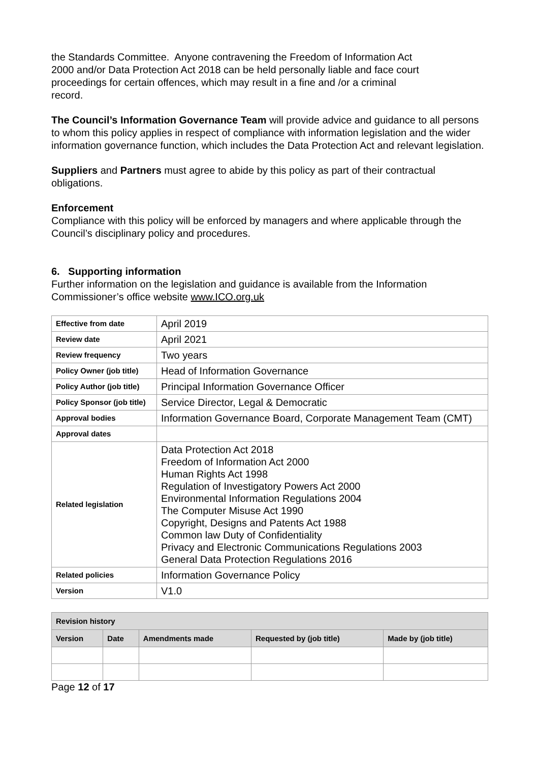the Standards Committee. Anyone contravening the Freedom of Information Act
2000 and/or Data Protection Act 2018 can be held personally liable and face court
proceedings for certain offences, which may result in a fine and /or a criminal
record.
The Council’s Information Governance Team will provide advice and guidance to all persons to whom this policy applies in respect of compliance with information legislation and the wider information governance function, which includes the Data Protection Act and relevant legislation.
Suppliers and Partners must agree to abide by this policy as part of their contractual obligations.
Enforcement
Compliance with this policy will be enforced by managers and where applicable through the Council’s disciplinary policy and procedures.
6. Supporting information
Further information on the legislation and guidance is available from the Information Commissioner’s office website www.ICO.org.uk
| Effective from date | April 2019 |
| Review date | April 2021 |
| Review frequency | Two years |
| Policy Owner (job title) | Head of Information Governance |
| Policy Author (job title) | Principal Information Governance Officer |
| Policy Sponsor (job title) | Service Director, Legal & Democratic |
| Approval bodies | Information Governance Board, Corporate Management Team (CMT) |
| Approval dates | |
| Related legislation | Data Protection Act 2018 Freedom of Information Act 2000 Human Rights Act 1998 Regulation of Investigatory Powers Act 2000 Environmental Information Regulations 2004 The Computer Misuse Act 1990 Copyright, Designs and Patents Act 1988 Common law Duty of Confidentiality Privacy and Electronic Communications Regulations 2003 General Data Protection Regulations 2016 |
| Related policies | Information Governance Policy |
| Version | V1.0 |
| Revision history | | | | |
| --- | --- | --- | --- | --- |
| Version | Date | Amendments made | Requested by (job title) | Made by (job title) |
Page 12 of 17